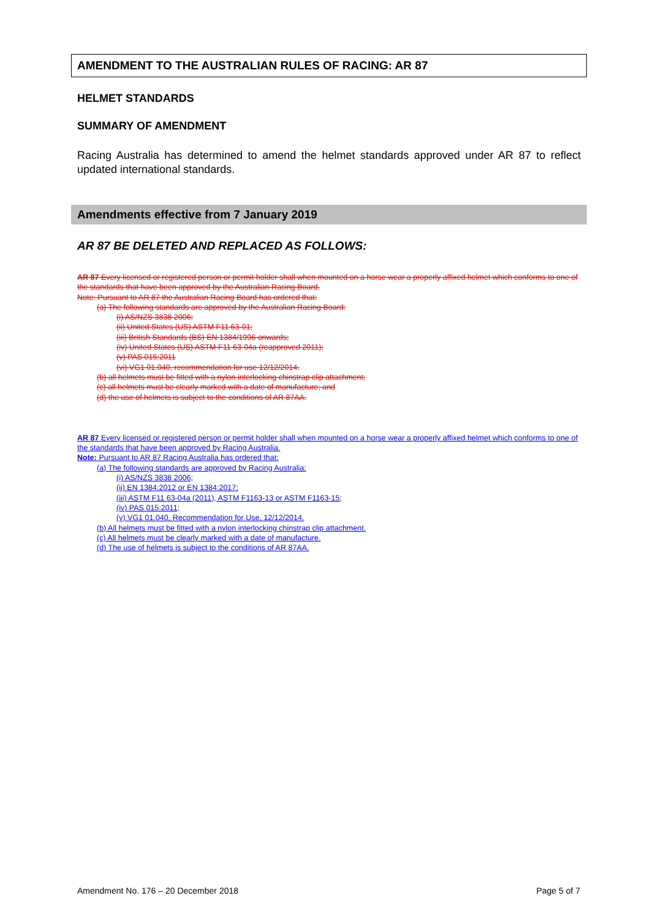AMENDMENT TO THE AUSTRALIAN RULES OF RACING: AR 87
HELMET STANDARDS
SUMMARY OF AMENDMENT
Racing Australia has determined to amend the helmet standards approved under AR 87 to reflect updated international standards.
Amendments effective from 7 January 2019
AR 87 BE DELETED AND REPLACED AS FOLLOWS:
AR 87 Every licensed or registered person or permit holder shall when mounted on a horse wear a properly affixed helmet which conforms to one of the standards that have been approved by the Australian Racing Board.
Note: Pursuant to AR 87 the Australian Racing Board has ordered that:
(a) The following standards are approved by the Australian Racing Board:
(i) AS/NZS 3838 2006;
(ii) United States (US) ASTM F11 63-01;
(iii) British Standards (BS) EN 1384/1996 onwards;
(iv) United States (US) ASTM F11 63-04a (reapproved 2011);
(v) PAS 015:2011
(vi) VG1 01.040, recommendation for use 12/12/2014.
(b) all helmets must be fitted with a nylon interlocking chinstrap clip attachment;
(c) all helmets must be clearly marked with a date of manufacture; and
(d) the use of helmets is subject to the conditions of AR 87AA.
AR 87 Every licensed or registered person or permit holder shall when mounted on a horse wear a properly affixed helmet which conforms to one of the standards that have been approved by Racing Australia.
Note: Pursuant to AR 87 Racing Australia has ordered that:
(a) The following standards are approved by Racing Australia:
(i) AS/NZS 3838 2006;
(ii) EN 1384:2012 or EN 1384:2017;
(iii) ASTM F11 63-04a (2011), ASTM F1163-13 or ASTM F1163-15;
(iv) PAS 015:2011;
(v) VG1 01.040, Recommendation for Use, 12/12/2014.
(b) All helmets must be fitted with a nylon interlocking chinstrap clip attachment.
(c) All helmets must be clearly marked with a date of manufacture.
(d) The use of helmets is subject to the conditions of AR 87AA.
Amendment No. 176 – 20 December 2018 Page 5 of 7